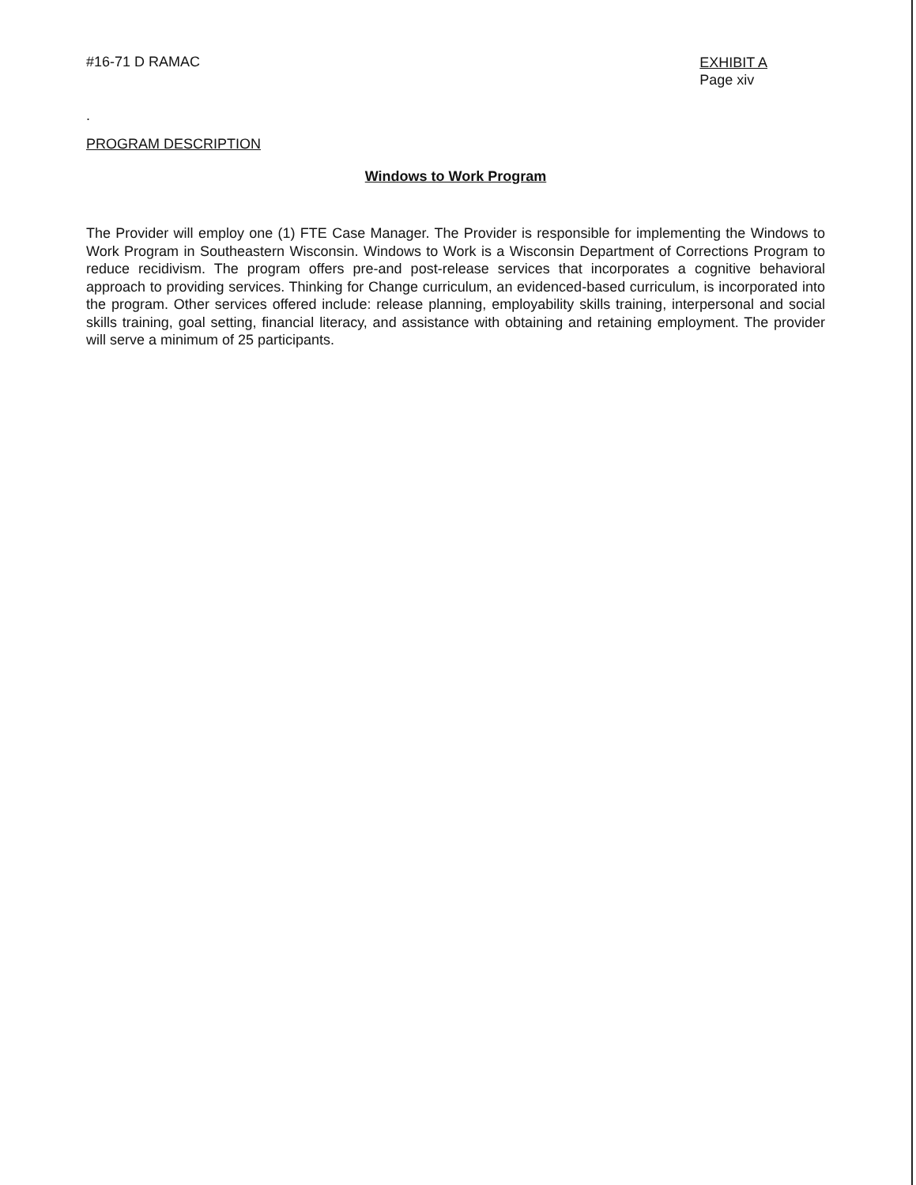#16-71 D RAMAC
EXHIBIT A
Page xiv
.
PROGRAM DESCRIPTION
Windows to Work Program
The Provider will employ one (1) FTE Case Manager. The Provider is responsible for implementing the Windows to Work Program in Southeastern Wisconsin. Windows to Work is a Wisconsin Department of Corrections Program to reduce recidivism. The program offers pre-and post-release services that incorporates a cognitive behavioral approach to providing services. Thinking for Change curriculum, an evidenced-based curriculum, is incorporated into the program. Other services offered include: release planning, employability skills training, interpersonal and social skills training, goal setting, financial literacy, and assistance with obtaining and retaining employment. The provider will serve a minimum of 25 participants.